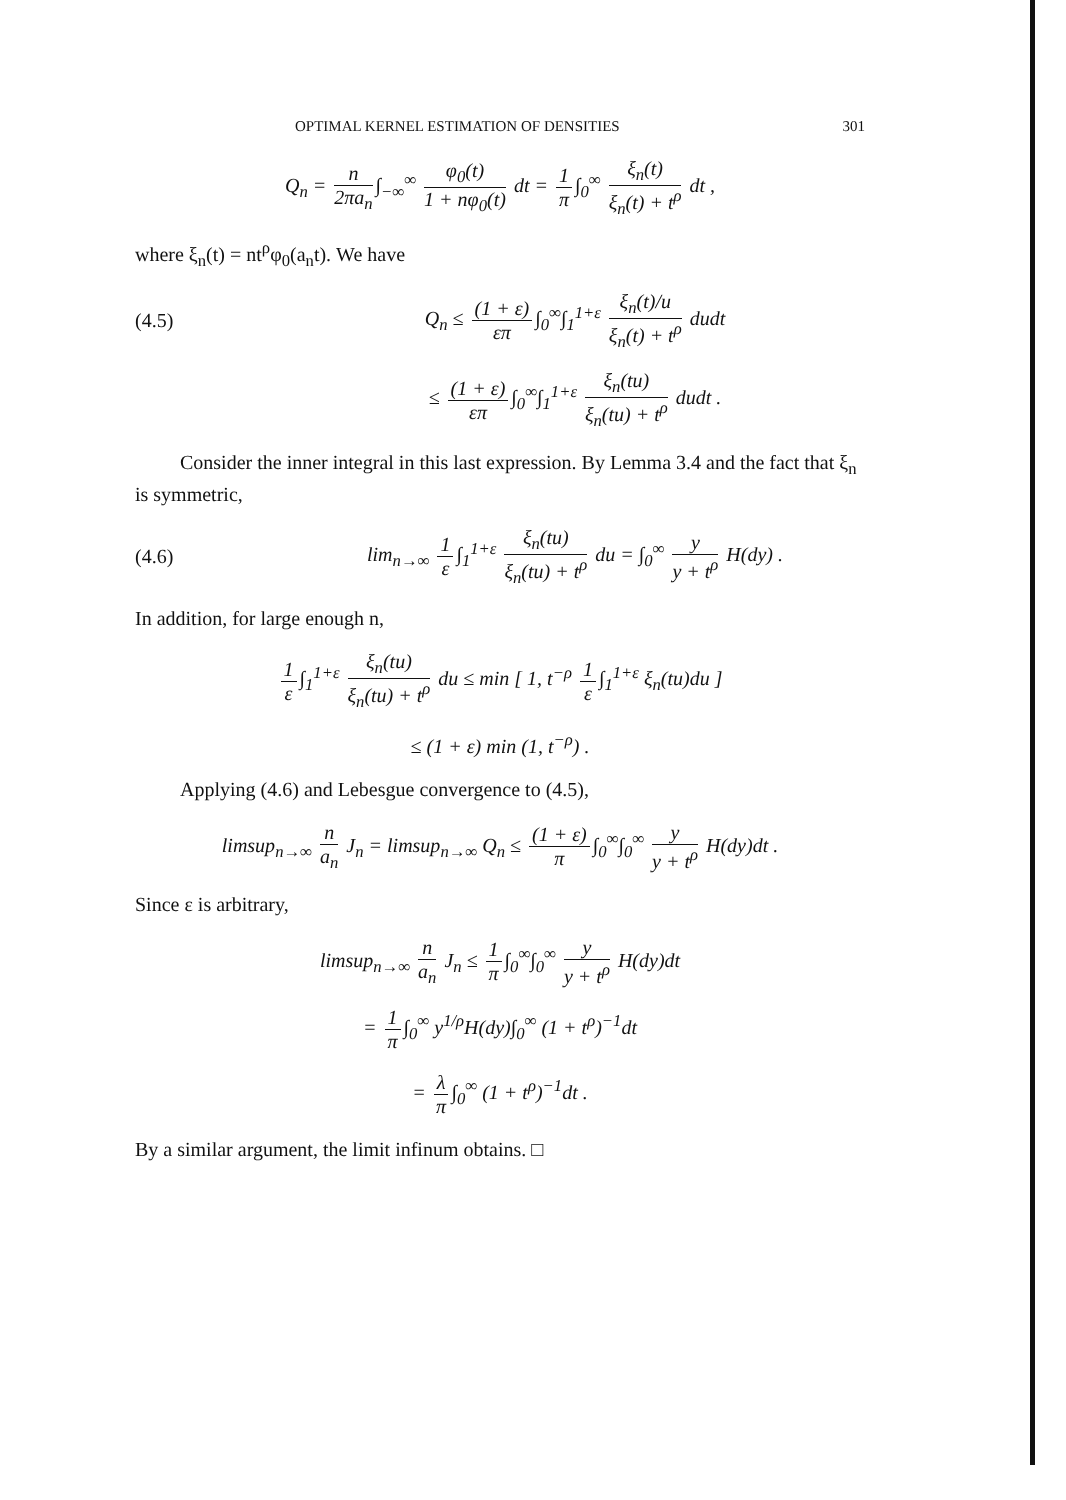OPTIMAL KERNEL ESTIMATION OF DENSITIES 301
Q<sub>n</sub> = n 2πa<sub>n</sub> ∫<sub>−∞</sub><sup>∞</sup> φ<sub>0</sub>(t) 1 + nφ<sub>0</sub>(t) dt = 1 π ∫<sub>0</sub><sup>∞</sup> ξ<sub>n</sub>(t) ξ<sub>n</sub>(t) + t<sup>ρ</sup> dt ,
where ξ<sub>n</sub>(t) = nt<sup>ρ</sup>φ<sub>0</sub>(a<sub>n</sub>t). We have
(4.5)
Q<sub>n</sub> ≤ (1 + ε) επ ∫<sub>0</sub><sup>∞</sup>∫<sub>1</sub><sup>1+ε</sup> ξ<sub>n</sub>(t)/u ξ<sub>n</sub>(t) + t<sup>ρ</sup> dudt
≤ (1 + ε) επ ∫<sub>0</sub><sup>∞</sup>∫<sub>1</sub><sup>1+ε</sup> ξ<sub>n</sub>(tu) ξ<sub>n</sub>(tu) + t<sup>ρ</sup> dudt .
Consider the inner integral in this last expression. By Lemma 3.4 and the fact that ξ<sub>n</sub> is symmetric,
(4.6)
lim<sub>n→∞</sub> 1 ε ∫<sub>1</sub><sup>1+ε</sup> ξ<sub>n</sub>(tu) ξ<sub>n</sub>(tu) + t<sup>ρ</sup> du = ∫<sub>0</sub><sup>∞</sup> y y + t<sup>ρ</sup> H(dy) .
In addition, for large enough n,
1 ε ∫<sub>1</sub><sup>1+ε</sup> ξ<sub>n</sub>(tu) ξ<sub>n</sub>(tu) + t<sup>ρ</sup> du ≤ min [ 1, t<sup>−ρ</sup> 1 ε ∫<sub>1</sub><sup>1+ε</sup> ξ<sub>n</sub>(tu)du ]
≤ (1 + ε) min (1, t<sup>−ρ</sup>) .
Applying (4.6) and Lebesgue convergence to (4.5),
limsup<sub>n→∞</sub> n a<sub>n</sub> J<sub>n</sub> = limsup<sub>n→∞</sub> Q<sub>n</sub> ≤ (1 + ε) π ∫<sub>0</sub><sup>∞</sup>∫<sub>0</sub><sup>∞</sup> y y + t<sup>ρ</sup> H(dy)dt .
Since ε is arbitrary,
limsup<sub>n→∞</sub> n a<sub>n</sub> J<sub>n</sub> ≤ 1 π ∫<sub>0</sub><sup>∞</sup>∫<sub>0</sub><sup>∞</sup> y y + t<sup>ρ</sup> H(dy)dt
= 1 π ∫<sub>0</sub><sup>∞</sup> y<sup>1/ρ</sup>H(dy)∫<sub>0</sub><sup>∞</sup> (1 + t<sup>ρ</sup>)<sup>−1</sup>dt
= λ π ∫<sub>0</sub><sup>∞</sup> (1 + t<sup>ρ</sup>)<sup>−1</sup>dt .
By a similar argument, the limit infinum obtains. □